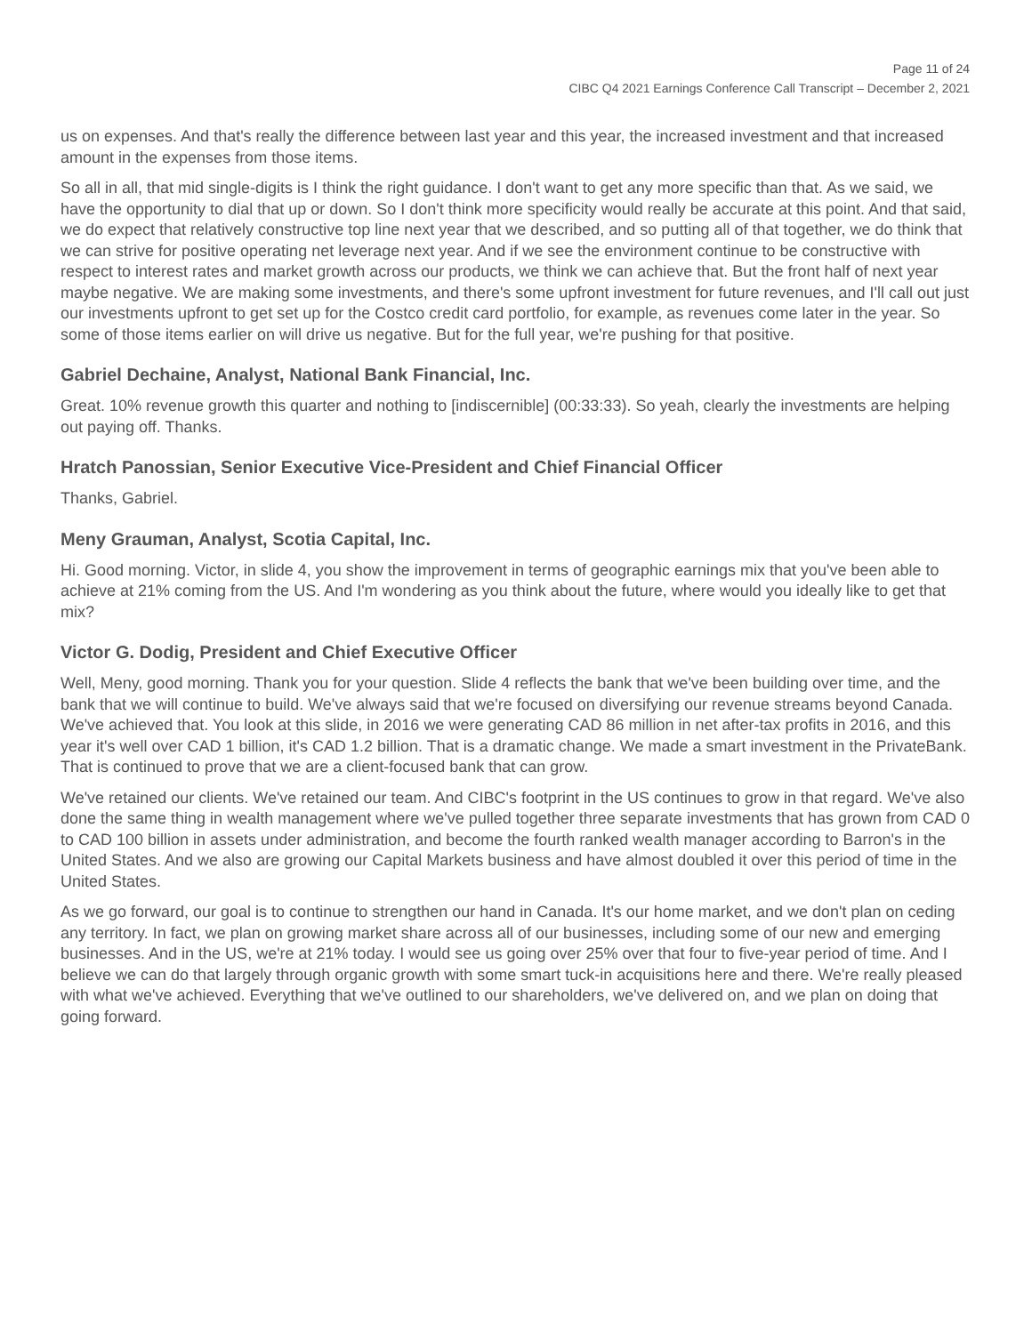Page 11 of 24
CIBC Q4 2021 Earnings Conference Call Transcript – December 2, 2021
us on expenses. And that's really the difference between last year and this year, the increased investment and that increased amount in the expenses from those items.
So all in all, that mid single-digits is I think the right guidance. I don't want to get any more specific than that. As we said, we have the opportunity to dial that up or down. So I don't think more specificity would really be accurate at this point. And that said, we do expect that relatively constructive top line next year that we described, and so putting all of that together, we do think that we can strive for positive operating net leverage next year. And if we see the environment continue to be constructive with respect to interest rates and market growth across our products, we think we can achieve that. But the front half of next year maybe negative. We are making some investments, and there's some upfront investment for future revenues, and I'll call out just our investments upfront to get set up for the Costco credit card portfolio, for example, as revenues come later in the year. So some of those items earlier on will drive us negative. But for the full year, we're pushing for that positive.
Gabriel Dechaine, Analyst, National Bank Financial, Inc.
Great. 10% revenue growth this quarter and nothing to [indiscernible] (00:33:33). So yeah, clearly the investments are helping out paying off. Thanks.
Hratch Panossian, Senior Executive Vice-President and Chief Financial Officer
Thanks, Gabriel.
Meny Grauman, Analyst, Scotia Capital, Inc.
Hi. Good morning. Victor, in slide 4, you show the improvement in terms of geographic earnings mix that you've been able to achieve at 21% coming from the US. And I'm wondering as you think about the future, where would you ideally like to get that mix?
Victor G. Dodig, President and Chief Executive Officer
Well, Meny, good morning. Thank you for your question. Slide 4 reflects the bank that we've been building over time, and the bank that we will continue to build. We've always said that we're focused on diversifying our revenue streams beyond Canada. We've achieved that. You look at this slide, in 2016 we were generating CAD 86 million in net after-tax profits in 2016, and this year it's well over CAD 1 billion, it's CAD 1.2 billion. That is a dramatic change. We made a smart investment in the PrivateBank. That is continued to prove that we are a client-focused bank that can grow.
We've retained our clients. We've retained our team. And CIBC's footprint in the US continues to grow in that regard. We've also done the same thing in wealth management where we've pulled together three separate investments that has grown from CAD 0 to CAD 100 billion in assets under administration, and become the fourth ranked wealth manager according to Barron's in the United States. And we also are growing our Capital Markets business and have almost doubled it over this period of time in the United States.
As we go forward, our goal is to continue to strengthen our hand in Canada. It's our home market, and we don't plan on ceding any territory. In fact, we plan on growing market share across all of our businesses, including some of our new and emerging businesses. And in the US, we're at 21% today. I would see us going over 25% over that four to five-year period of time. And I believe we can do that largely through organic growth with some smart tuck-in acquisitions here and there. We're really pleased with what we've achieved. Everything that we've outlined to our shareholders, we've delivered on, and we plan on doing that going forward.